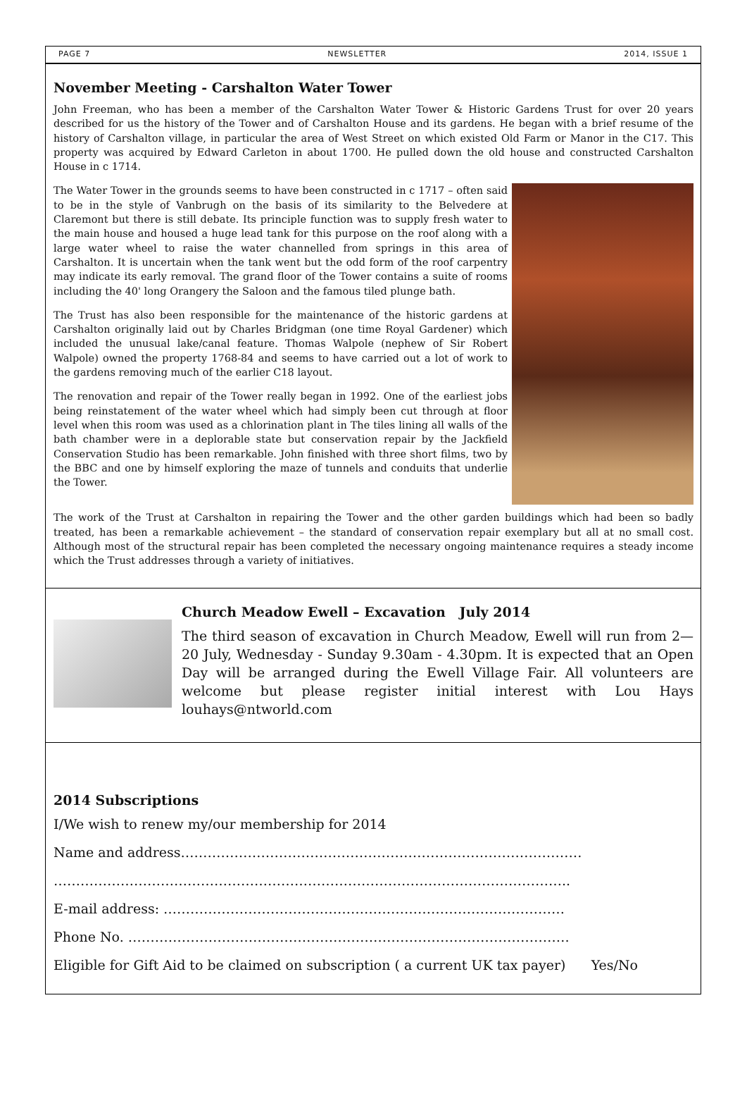PAGE 7 NEWSLETTER 2014, ISSUE 1
November Meeting - Carshalton Water Tower
John Freeman, who has been a member of the Carshalton Water Tower & Historic Gardens Trust for over 20 years described for us the history of the Tower and of Carshalton House and its gardens. He began with a brief resume of the history of Carshalton village, in particular the area of West Street on which existed Old Farm or Manor in the C17. This property was acquired by Edward Carleton in about 1700. He pulled down the old house and constructed Carshalton House in c 1714.
The Water Tower in the grounds seems to have been constructed in c 1717 – often said to be in the style of Vanbrugh on the basis of its similarity to the Belvedere at Claremont but there is still debate. Its principle function was to supply fresh water to the main house and housed a huge lead tank for this purpose on the roof along with a large water wheel to raise the water channelled from springs in this area of Carshalton. It is uncertain when the tank went but the odd form of the roof carpentry may indicate its early removal. The grand floor of the Tower contains a suite of rooms including the 40' long Orangery the Saloon and the famous tiled plunge bath.
The Trust has also been responsible for the maintenance of the historic gardens at Carshalton originally laid out by Charles Bridgman (one time Royal Gardener) which included the unusual lake/canal feature. Thomas Walpole (nephew of Sir Robert Walpole) owned the property 1768-84 and seems to have carried out a lot of work to the gardens removing much of the earlier C18 layout.
The renovation and repair of the Tower really began in 1992. One of the earliest jobs being reinstatement of the water wheel which had simply been cut through at floor level when this room was used as a chlorination plant in The tiles lining all walls of the bath chamber were in a deplorable state but conservation repair by the Jackfield Conservation Studio has been remarkable. John finished with three short films, two by the BBC and one by himself exploring the maze of tunnels and conduits that underlie the Tower.
The work of the Trust at Carshalton in repairing the Tower and the other garden buildings which had been so badly treated, has been a remarkable achievement – the standard of conservation repair exemplary but all at no small cost. Although most of the structural repair has been completed the necessary ongoing maintenance requires a steady income which the Trust addresses through a variety of initiatives.
Church Meadow Ewell – Excavation July 2014
The third season of excavation in Church Meadow, Ewell will run from 2—20 July, Wednesday - Sunday 9.30am - 4.30pm. It is expected that an Open Day will be arranged during the Ewell Village Fair. All volunteers are welcome but please register initial interest with Lou Hays louhays@ntworld.com
2014 Subscriptions
I/We wish to renew my/our membership for 2014
Name and address………………………………………………………………………………
……………………………………………………………………………………………………..
E-mail address: ………………………………………………………………………………
Phone No. ………………………………………………………………………………………
Eligible for Gift Aid to be claimed on subscription ( a current UK tax payer) Yes/No